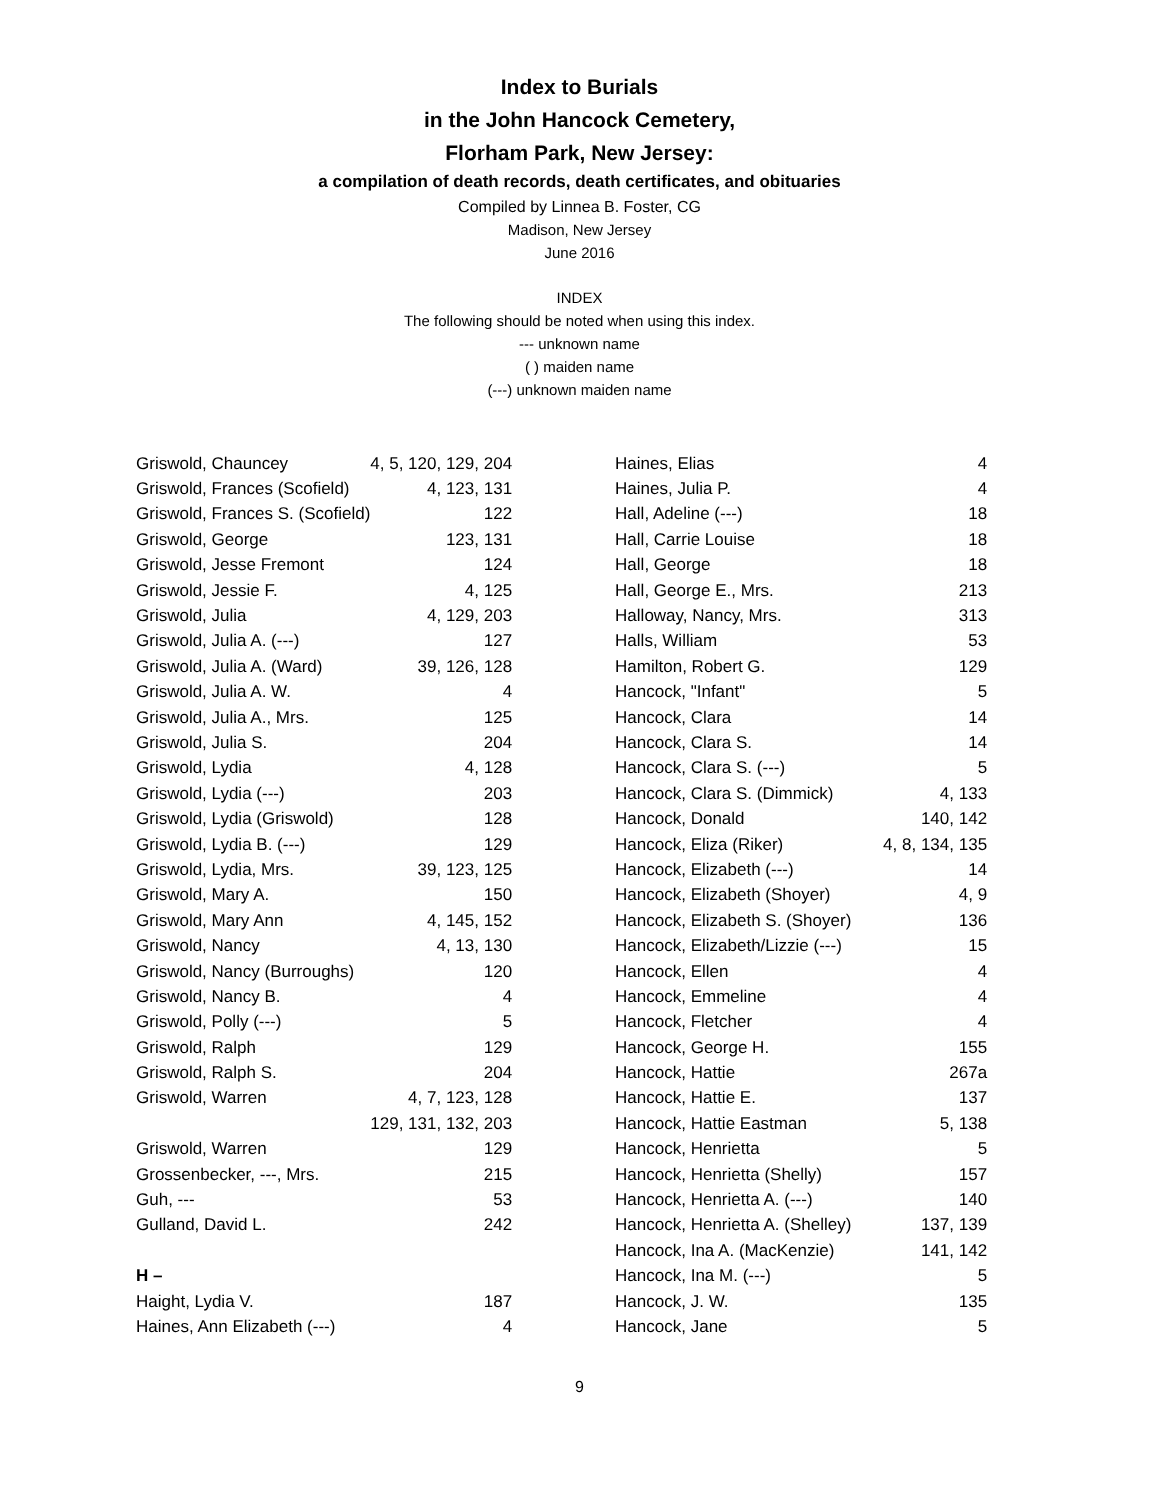Index to Burials
in the John Hancock Cemetery,
Florham Park, New Jersey:
a compilation of death records, death certificates, and obituaries
Compiled by Linnea B. Foster, CG
Madison, New Jersey
June 2016
INDEX
The following should be noted when using this index.
--- unknown name
( ) maiden name
(---) unknown maiden name
| Griswold, Chauncey | 4, 5, 120, 129, 204 |
| Griswold, Frances (Scofield) | 4, 123, 131 |
| Griswold, Frances S. (Scofield) | 122 |
| Griswold, George | 123, 131 |
| Griswold, Jesse Fremont | 124 |
| Griswold, Jessie F. | 4, 125 |
| Griswold, Julia | 4, 129, 203 |
| Griswold, Julia A. (---) | 127 |
| Griswold, Julia A. (Ward) | 39, 126, 128 |
| Griswold, Julia A. W. | 4 |
| Griswold, Julia A., Mrs. | 125 |
| Griswold, Julia S. | 204 |
| Griswold, Lydia | 4, 128 |
| Griswold, Lydia (---) | 203 |
| Griswold, Lydia (Griswold) | 128 |
| Griswold, Lydia B. (---) | 129 |
| Griswold, Lydia, Mrs. | 39, 123, 125 |
| Griswold, Mary A. | 150 |
| Griswold, Mary Ann | 4, 145, 152 |
| Griswold, Nancy | 4, 13, 130 |
| Griswold, Nancy (Burroughs) | 120 |
| Griswold, Nancy B. | 4 |
| Griswold, Polly (---) | 5 |
| Griswold, Ralph | 129 |
| Griswold, Ralph S. | 204 |
| Griswold, Warren | 4, 7, 123, 128 |
| | 129, 131, 132, 203 |
| Griswold, Warren | 129 |
| Grossenbecker, ---, Mrs. | 215 |
| Guh, --- | 53 |
| Gulland, David L. | 242 |
| H – | |
| Haight, Lydia V. | 187 |
| Haines, Ann Elizabeth (---) | 4 |
| Haines, Elias | 4 |
| Haines, Julia P. | 4 |
| Hall, Adeline (---) | 18 |
| Hall, Carrie Louise | 18 |
| Hall, George | 18 |
| Hall, George E., Mrs. | 213 |
| Halloway, Nancy, Mrs. | 313 |
| Halls, William | 53 |
| Hamilton, Robert G. | 129 |
| Hancock, "Infant" | 5 |
| Hancock, Clara | 14 |
| Hancock, Clara S. | 14 |
| Hancock, Clara S. (---) | 5 |
| Hancock, Clara S. (Dimmick) | 4, 133 |
| Hancock, Donald | 140, 142 |
| Hancock, Eliza (Riker) | 4, 8, 134, 135 |
| Hancock, Elizabeth (---) | 14 |
| Hancock, Elizabeth (Shoyer) | 4, 9 |
| Hancock, Elizabeth S. (Shoyer) | 136 |
| Hancock, Elizabeth/Lizzie (---) | 15 |
| Hancock, Ellen | 4 |
| Hancock, Emmeline | 4 |
| Hancock, Fletcher | 4 |
| Hancock, George H. | 155 |
| Hancock, Hattie | 267a |
| Hancock, Hattie E. | 137 |
| Hancock, Hattie Eastman | 5, 138 |
| Hancock, Henrietta | 5 |
| Hancock, Henrietta (Shelly) | 157 |
| Hancock, Henrietta A. (---) | 140 |
| Hancock, Henrietta A. (Shelley) | 137, 139 |
| Hancock, Ina A. (MacKenzie) | 141, 142 |
| Hancock, Ina M. (---) | 5 |
| Hancock, J. W. | 135 |
| Hancock, Jane | 5 |
9